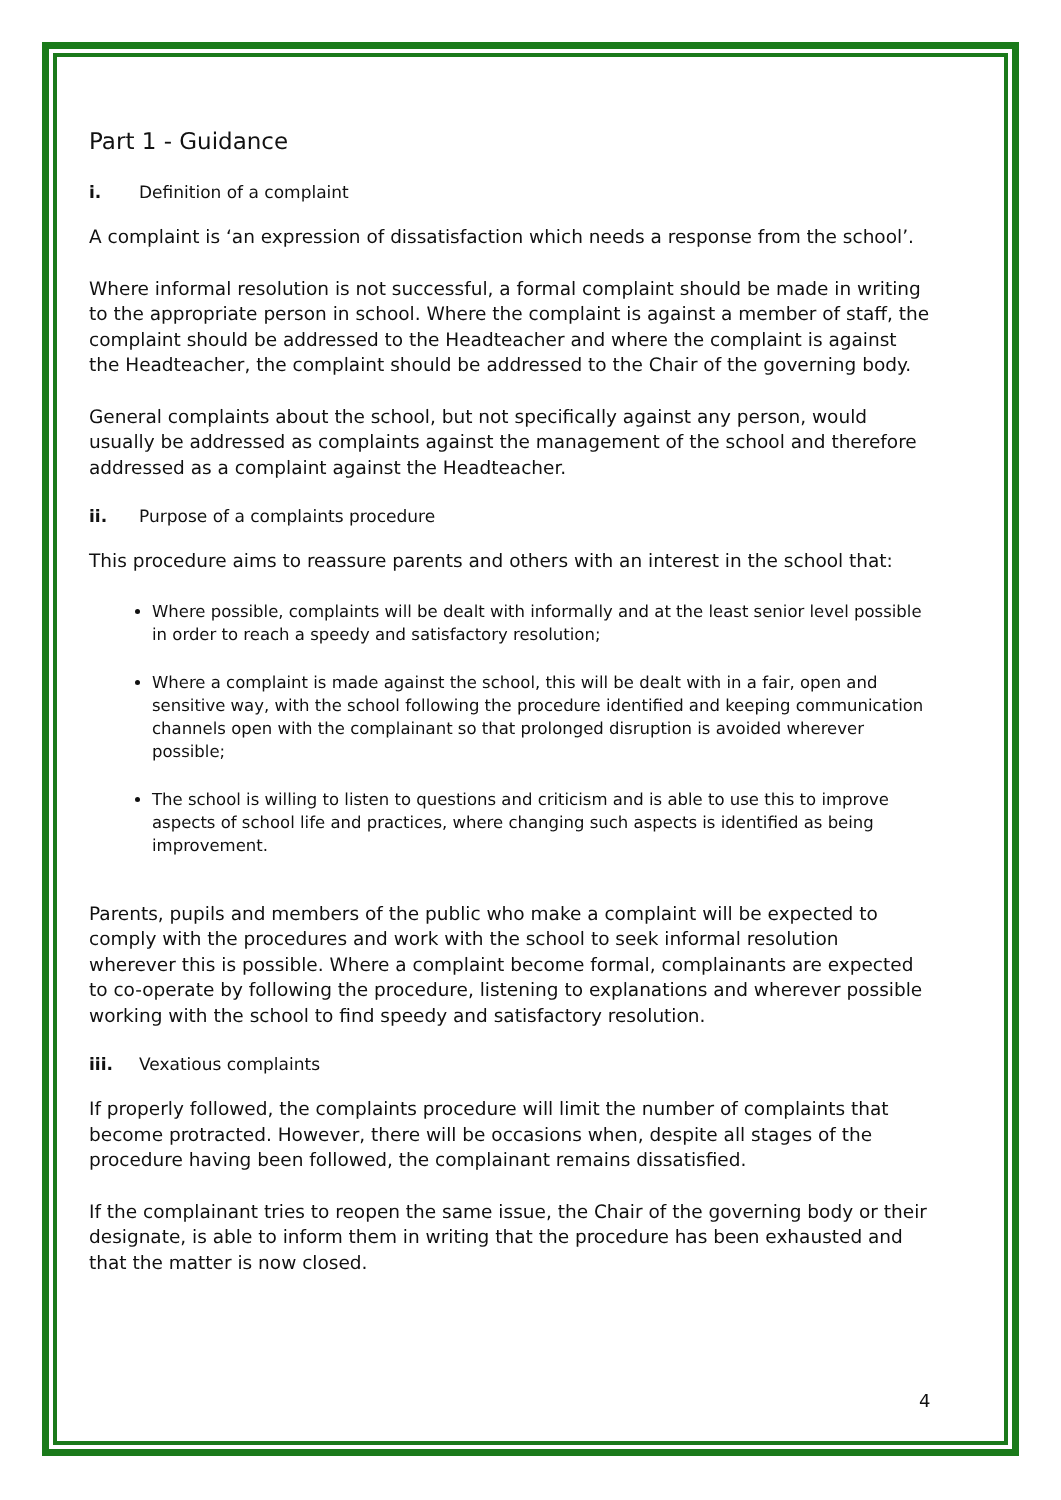Part 1 - Guidance
i. Definition of a complaint
A complaint is ‘an expression of dissatisfaction which needs a response from the school’.
Where informal resolution is not successful, a formal complaint should be made in writing to the appropriate person in school. Where the complaint is against a member of staff, the complaint should be addressed to the Headteacher and where the complaint is against the Headteacher, the complaint should be addressed to the Chair of the governing body.
General complaints about the school, but not specifically against any person, would usually be addressed as complaints against the management of the school and therefore addressed as a complaint against the Headteacher.
ii. Purpose of a complaints procedure
This procedure aims to reassure parents and others with an interest in the school that:
Where possible, complaints will be dealt with informally and at the least senior level possible in order to reach a speedy and satisfactory resolution;
Where a complaint is made against the school, this will be dealt with in a fair, open and sensitive way, with the school following the procedure identified and keeping communication channels open with the complainant so that prolonged disruption is avoided wherever possible;
The school is willing to listen to questions and criticism and is able to use this to improve aspects of school life and practices, where changing such aspects is identified as being improvement.
Parents, pupils and members of the public who make a complaint will be expected to comply with the procedures and work with the school to seek informal resolution wherever this is possible. Where a complaint become formal, complainants are expected to co-operate by following the procedure, listening to explanations and wherever possible working with the school to find speedy and satisfactory resolution.
iii. Vexatious complaints
If properly followed, the complaints procedure will limit the number of complaints that become protracted. However, there will be occasions when, despite all stages of the procedure having been followed, the complainant remains dissatisfied.
If the complainant tries to reopen the same issue, the Chair of the governing body or their designate, is able to inform them in writing that the procedure has been exhausted and that the matter is now closed.
4